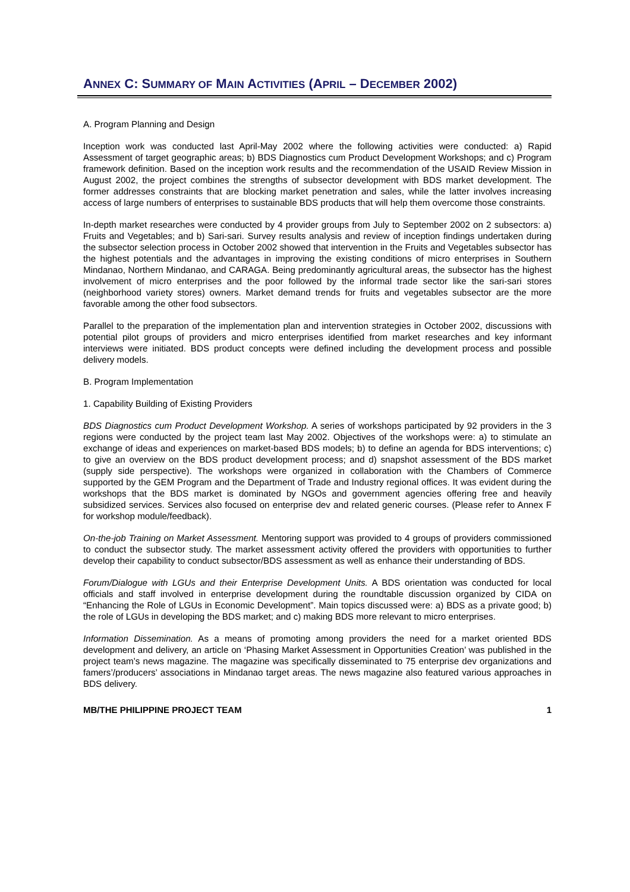ANNEX C: SUMMARY OF MAIN ACTIVITIES (APRIL – DECEMBER 2002)
A. Program Planning and Design
Inception work was conducted last April-May 2002 where the following activities were conducted: a) Rapid Assessment of target geographic areas; b) BDS Diagnostics cum Product Development Workshops; and c) Program framework definition. Based on the inception work results and the recommendation of the USAID Review Mission in August 2002, the project combines the strengths of subsector development with BDS market development. The former addresses constraints that are blocking market penetration and sales, while the latter involves increasing access of large numbers of enterprises to sustainable BDS products that will help them overcome those constraints.
In-depth market researches were conducted by 4 provider groups from July to September 2002 on 2 subsectors: a) Fruits and Vegetables; and b) Sari-sari. Survey results analysis and review of inception findings undertaken during the subsector selection process in October 2002 showed that intervention in the Fruits and Vegetables subsector has the highest potentials and the advantages in improving the existing conditions of micro enterprises in Southern Mindanao, Northern Mindanao, and CARAGA. Being predominantly agricultural areas, the subsector has the highest involvement of micro enterprises and the poor followed by the informal trade sector like the sari-sari stores (neighborhood variety stores) owners. Market demand trends for fruits and vegetables subsector are the more favorable among the other food subsectors.
Parallel to the preparation of the implementation plan and intervention strategies in October 2002, discussions with potential pilot groups of providers and micro enterprises identified from market researches and key informant interviews were initiated. BDS product concepts were defined including the development process and possible delivery models.
B. Program Implementation
1. Capability Building of Existing Providers
BDS Diagnostics cum Product Development Workshop. A series of workshops participated by 92 providers in the 3 regions were conducted by the project team last May 2002. Objectives of the workshops were: a) to stimulate an exchange of ideas and experiences on market-based BDS models; b) to define an agenda for BDS interventions; c) to give an overview on the BDS product development process; and d) snapshot assessment of the BDS market (supply side perspective). The workshops were organized in collaboration with the Chambers of Commerce supported by the GEM Program and the Department of Trade and Industry regional offices. It was evident during the workshops that the BDS market is dominated by NGOs and government agencies offering free and heavily subsidized services. Services also focused on enterprise dev and related generic courses. (Please refer to Annex F for workshop module/feedback).
On-the-job Training on Market Assessment. Mentoring support was provided to 4 groups of providers commissioned to conduct the subsector study. The market assessment activity offered the providers with opportunities to further develop their capability to conduct subsector/BDS assessment as well as enhance their understanding of BDS.
Forum/Dialogue with LGUs and their Enterprise Development Units. A BDS orientation was conducted for local officials and staff involved in enterprise development during the roundtable discussion organized by CIDA on “Enhancing the Role of LGUs in Economic Development”. Main topics discussed were: a) BDS as a private good; b) the role of LGUs in developing the BDS market; and c) making BDS more relevant to micro enterprises.
Information Dissemination. As a means of promoting among providers the need for a market oriented BDS development and delivery, an article on ‘Phasing Market Assessment in Opportunities Creation’ was published in the project team’s news magazine. The magazine was specifically disseminated to 75 enterprise dev organizations and famers’/producers’ associations in Mindanao target areas. The news magazine also featured various approaches in BDS delivery.
MB/THE PHILIPPINE PROJECT TEAM 1